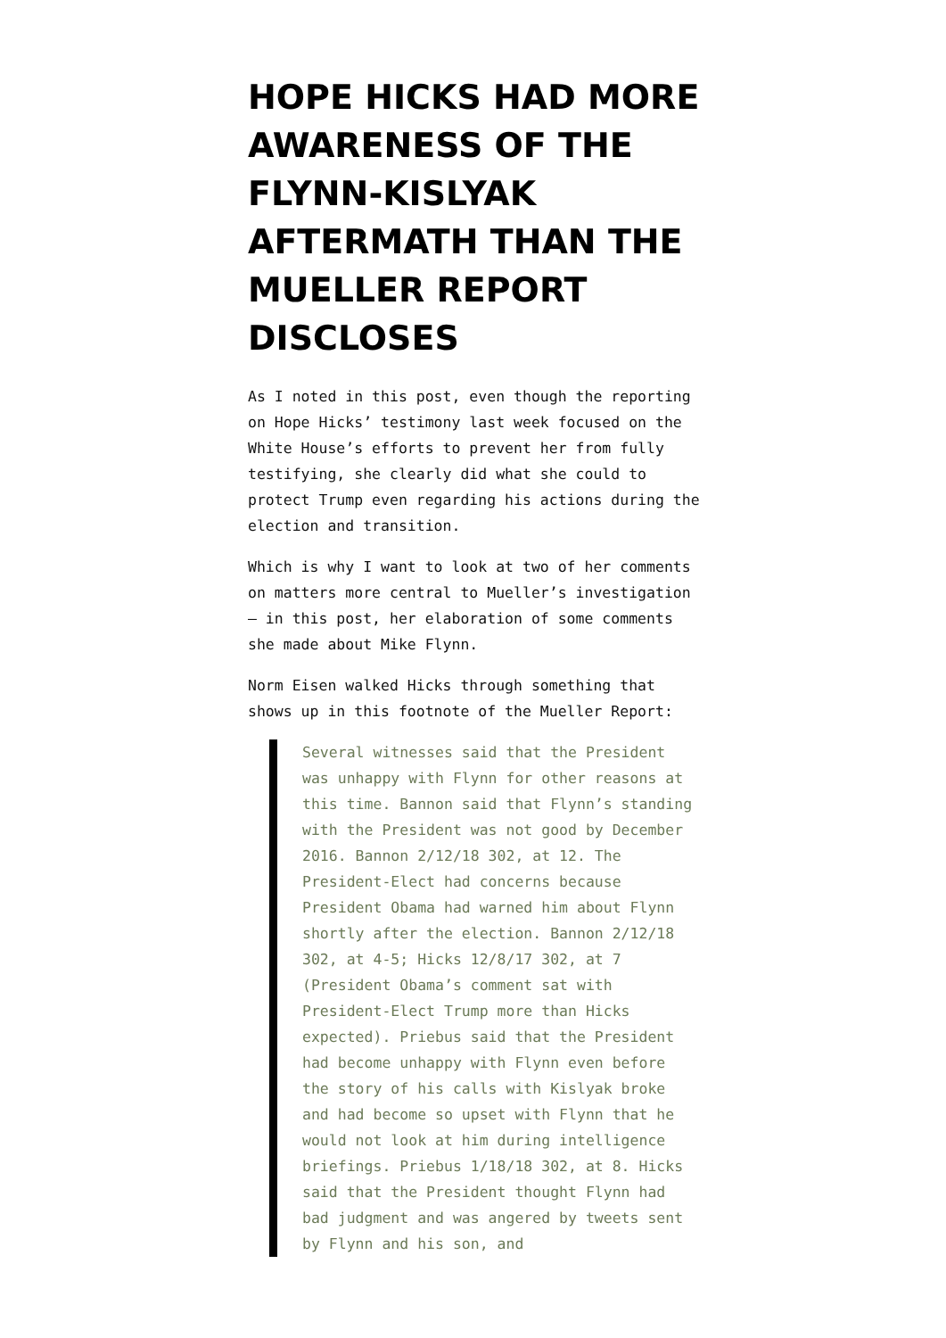HOPE HICKS HAD MORE AWARENESS OF THE FLYNN-KISLYAK AFTERMATH THAN THE MUELLER REPORT DISCLOSES
As I noted in this post, even though the reporting on Hope Hicks’ testimony last week focused on the White House’s efforts to prevent her from fully testifying, she clearly did what she could to protect Trump even regarding his actions during the election and transition.
Which is why I want to look at two of her comments on matters more central to Mueller’s investigation — in this post, her elaboration of some comments she made about Mike Flynn.
Norm Eisen walked Hicks through something that shows up in this footnote of the Mueller Report:
Several witnesses said that the President was unhappy with Flynn for other reasons at this time. Bannon said that Flynn’s standing with the President was not good by December 2016. Bannon 2/12/18 302, at 12. The President-Elect had concerns because President Obama had warned him about Flynn shortly after the election. Bannon 2/12/18 302, at 4-5; Hicks 12/8/17 302, at 7 (President Obama’s comment sat with President-Elect Trump more than Hicks expected). Priebus said that the President had become unhappy with Flynn even before the story of his calls with Kislyak broke and had become so upset with Flynn that he would not look at him during intelligence briefings. Priebus 1/18/18 302, at 8. Hicks said that the President thought Flynn had bad judgment and was angered by tweets sent by Flynn and his son, and